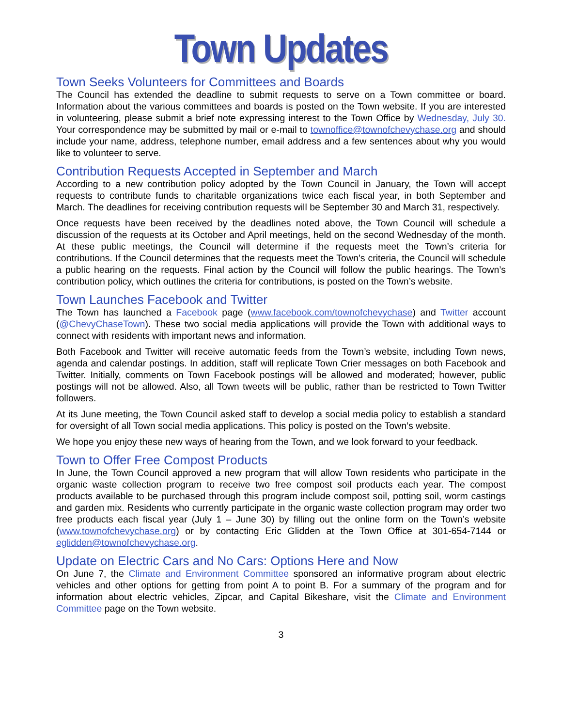Town Updates
Town Seeks Volunteers for Committees and Boards
The Council has extended the deadline to submit requests to serve on a Town committee or board. Information about the various committees and boards is posted on the Town website. If you are interested in volunteering, please submit a brief note expressing interest to the Town Office by Wednesday, July 30. Your correspondence may be submitted by mail or e-mail to townoffice@townofchevychase.org and should include your name, address, telephone number, email address and a few sentences about why you would like to volunteer to serve.
Contribution Requests Accepted in September and March
According to a new contribution policy adopted by the Town Council in January, the Town will accept requests to contribute funds to charitable organizations twice each fiscal year, in both September and March. The deadlines for receiving contribution requests will be September 30 and March 31, respectively.
Once requests have been received by the deadlines noted above, the Town Council will schedule a discussion of the requests at its October and April meetings, held on the second Wednesday of the month. At these public meetings, the Council will determine if the requests meet the Town’s criteria for contributions. If the Council determines that the requests meet the Town’s criteria, the Council will schedule a public hearing on the requests. Final action by the Council will follow the public hearings. The Town’s contribution policy, which outlines the criteria for contributions, is posted on the Town’s website.
Town Launches Facebook and Twitter
The Town has launched a Facebook page (www.facebook.com/townofchevychase) and Twitter account (@ChevyChaseTown). These two social media applications will provide the Town with additional ways to connect with residents with important news and information.
Both Facebook and Twitter will receive automatic feeds from the Town’s website, including Town news, agenda and calendar postings. In addition, staff will replicate Town Crier messages on both Facebook and Twitter. Initially, comments on Town Facebook postings will be allowed and moderated; however, public postings will not be allowed. Also, all Town tweets will be public, rather than be restricted to Town Twitter followers.
At its June meeting, the Town Council asked staff to develop a social media policy to establish a standard for oversight of all Town social media applications. This policy is posted on the Town’s website.
We hope you enjoy these new ways of hearing from the Town, and we look forward to your feedback.
Town to Offer Free Compost Products
In June, the Town Council approved a new program that will allow Town residents who participate in the organic waste collection program to receive two free compost soil products each year. The compost products available to be purchased through this program include compost soil, potting soil, worm castings and garden mix. Residents who currently participate in the organic waste collection program may order two free products each fiscal year (July 1 – June 30) by filling out the online form on the Town’s website (www.townofchevychase.org) or by contacting Eric Glidden at the Town Office at 301-654-7144 or eglidden@townofchevychase.org.
Update on Electric Cars and No Cars: Options Here and Now
On June 7, the Climate and Environment Committee sponsored an informative program about electric vehicles and other options for getting from point A to point B. For a summary of the program and for information about electric vehicles, Zipcar, and Capital Bikeshare, visit the Climate and Environment Committee page on the Town website.
3